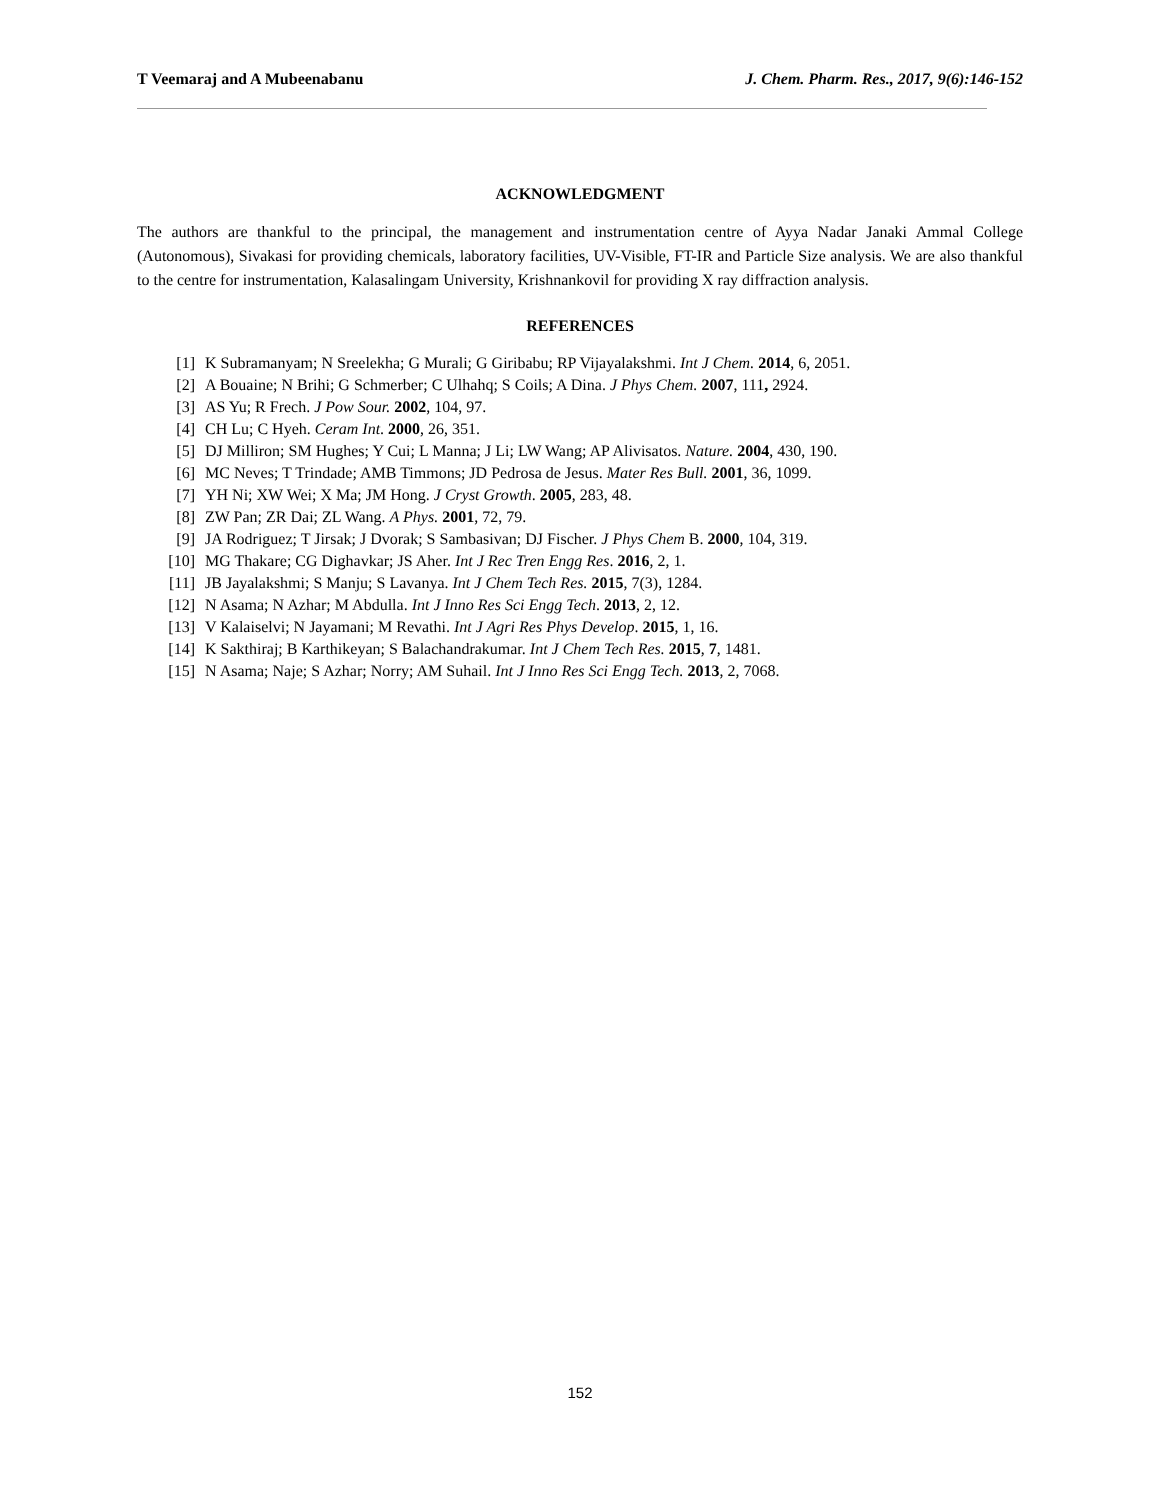T Veemaraj and A Mubeenabanu J. Chem. Pharm. Res., 2017, 9(6):146-152
ACKNOWLEDGMENT
The authors are thankful to the principal, the management and instrumentation centre of Ayya Nadar Janaki Ammal College (Autonomous), Sivakasi for providing chemicals, laboratory facilities, UV-Visible, FT-IR and Particle Size analysis. We are also thankful to the centre for instrumentation, Kalasalingam University, Krishnankovil for providing X ray diffraction analysis.
REFERENCES
[1] K Subramanyam; N Sreelekha; G Murali; G Giribabu; RP Vijayalakshmi. Int J Chem. 2014, 6, 2051.
[2] A Bouaine; N Brihi; G Schmerber; C Ulhahq; S Coils; A Dina. J Phys Chem. 2007, 111, 2924.
[3] AS Yu; R Frech. J Pow Sour. 2002, 104, 97.
[4] CH Lu; C Hyeh. Ceram Int. 2000, 26, 351.
[5] DJ Milliron; SM Hughes; Y Cui; L Manna; J Li; LW Wang; AP Alivisatos. Nature. 2004, 430, 190.
[6] MC Neves; T Trindade; AMB Timmons; JD Pedrosa de Jesus. Mater Res Bull. 2001, 36, 1099.
[7] YH Ni; XW Wei; X Ma; JM Hong. J Cryst Growth. 2005, 283, 48.
[8] ZW Pan; ZR Dai; ZL Wang. A Phys. 2001, 72, 79.
[9] JA Rodriguez; T Jirsak; J Dvorak; S Sambasivan; DJ Fischer. J Phys Chem B. 2000, 104, 319.
[10] MG Thakare; CG Dighavkar; JS Aher. Int J Rec Tren Engg Res. 2016, 2, 1.
[11] JB Jayalakshmi; S Manju; S Lavanya. Int J Chem Tech Res. 2015, 7(3), 1284.
[12] N Asama; N Azhar; M Abdulla. Int J Inno Res Sci Engg Tech. 2013, 2, 12.
[13] V Kalaiselvi; N Jayamani; M Revathi. Int J Agri Res Phys Develop. 2015, 1, 16.
[14] K Sakthiraj; B Karthikeyan; S Balachandrakumar. Int J Chem Tech Res. 2015, 7, 1481.
[15] N Asama; Naje; S Azhar; Norry; AM Suhail. Int J Inno Res Sci Engg Tech. 2013, 2, 7068.
152